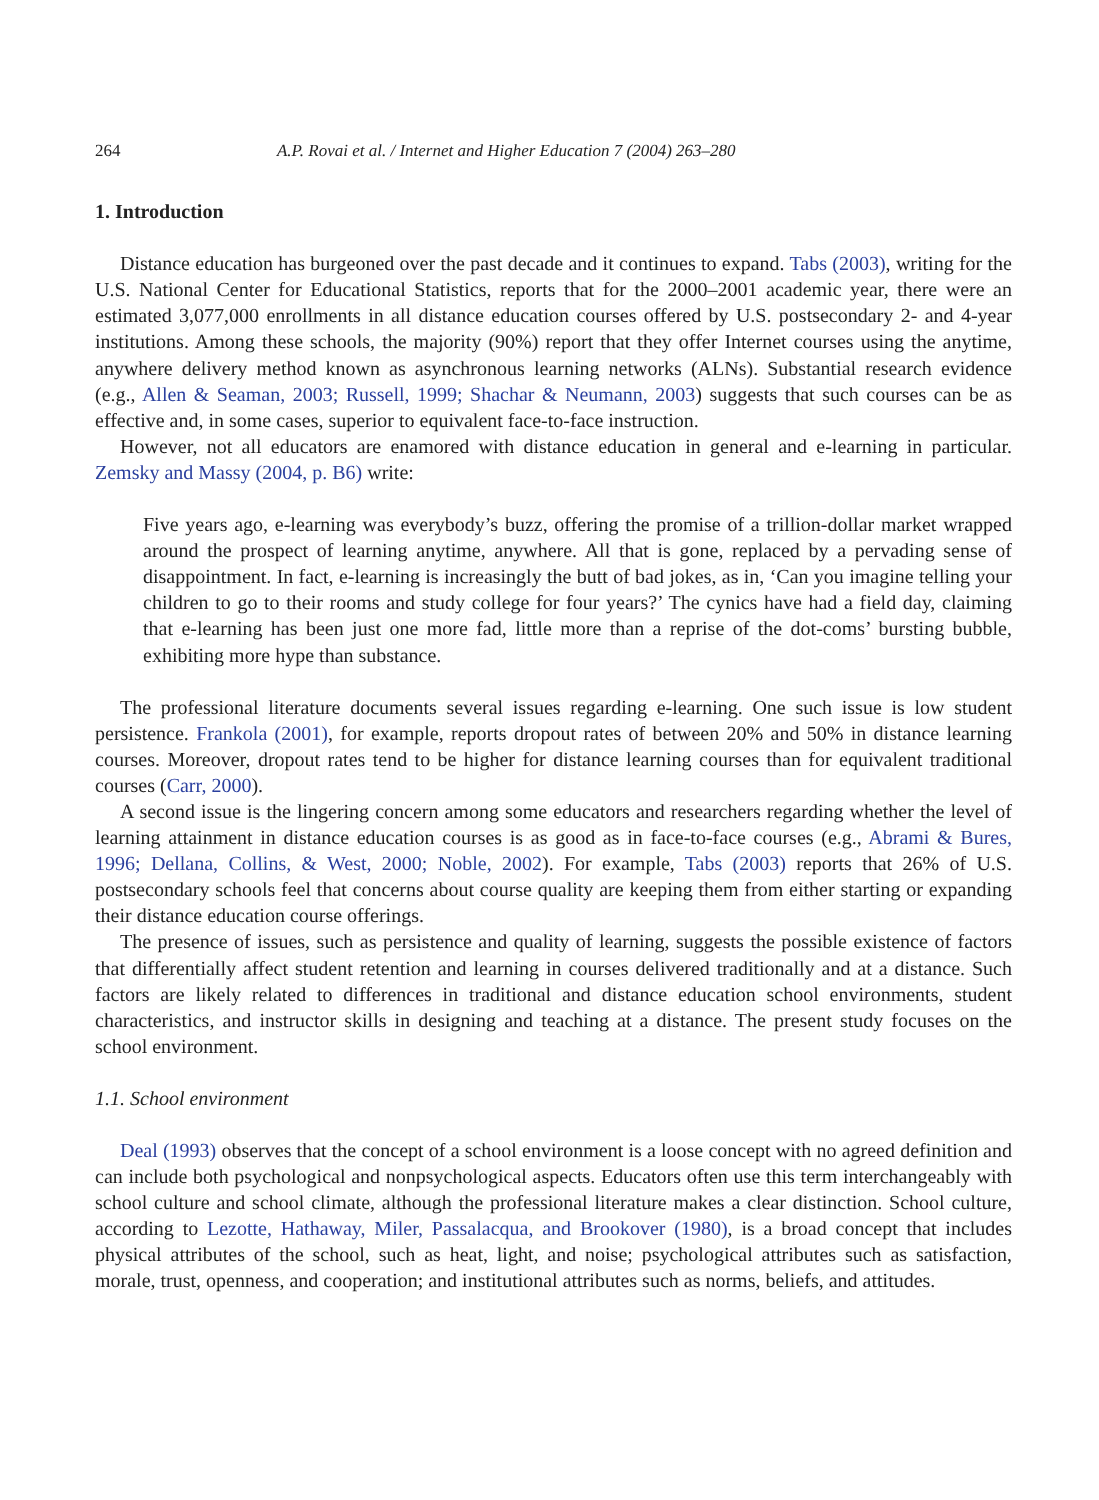264 A.P. Rovai et al. / Internet and Higher Education 7 (2004) 263–280
1. Introduction
Distance education has burgeoned over the past decade and it continues to expand. Tabs (2003), writing for the U.S. National Center for Educational Statistics, reports that for the 2000–2001 academic year, there were an estimated 3,077,000 enrollments in all distance education courses offered by U.S. postsecondary 2- and 4-year institutions. Among these schools, the majority (90%) report that they offer Internet courses using the anytime, anywhere delivery method known as asynchronous learning networks (ALNs). Substantial research evidence (e.g., Allen & Seaman, 2003; Russell, 1999; Shachar & Neumann, 2003) suggests that such courses can be as effective and, in some cases, superior to equivalent face-to-face instruction.
However, not all educators are enamored with distance education in general and e-learning in particular. Zemsky and Massy (2004, p. B6) write:
Five years ago, e-learning was everybody’s buzz, offering the promise of a trillion-dollar market wrapped around the prospect of learning anytime, anywhere. All that is gone, replaced by a pervading sense of disappointment. In fact, e-learning is increasingly the butt of bad jokes, as in, ‘Can you imagine telling your children to go to their rooms and study college for four years?’ The cynics have had a field day, claiming that e-learning has been just one more fad, little more than a reprise of the dot-coms’ bursting bubble, exhibiting more hype than substance.
The professional literature documents several issues regarding e-learning. One such issue is low student persistence. Frankola (2001), for example, reports dropout rates of between 20% and 50% in distance learning courses. Moreover, dropout rates tend to be higher for distance learning courses than for equivalent traditional courses (Carr, 2000).
A second issue is the lingering concern among some educators and researchers regarding whether the level of learning attainment in distance education courses is as good as in face-to-face courses (e.g., Abrami & Bures, 1996; Dellana, Collins, & West, 2000; Noble, 2002). For example, Tabs (2003) reports that 26% of U.S. postsecondary schools feel that concerns about course quality are keeping them from either starting or expanding their distance education course offerings.
The presence of issues, such as persistence and quality of learning, suggests the possible existence of factors that differentially affect student retention and learning in courses delivered traditionally and at a distance. Such factors are likely related to differences in traditional and distance education school environments, student characteristics, and instructor skills in designing and teaching at a distance. The present study focuses on the school environment.
1.1. School environment
Deal (1993) observes that the concept of a school environment is a loose concept with no agreed definition and can include both psychological and nonpsychological aspects. Educators often use this term interchangeably with school culture and school climate, although the professional literature makes a clear distinction. School culture, according to Lezotte, Hathaway, Miler, Passalacqua, and Brookover (1980), is a broad concept that includes physical attributes of the school, such as heat, light, and noise; psychological attributes such as satisfaction, morale, trust, openness, and cooperation; and institutional attributes such as norms, beliefs, and attitudes.